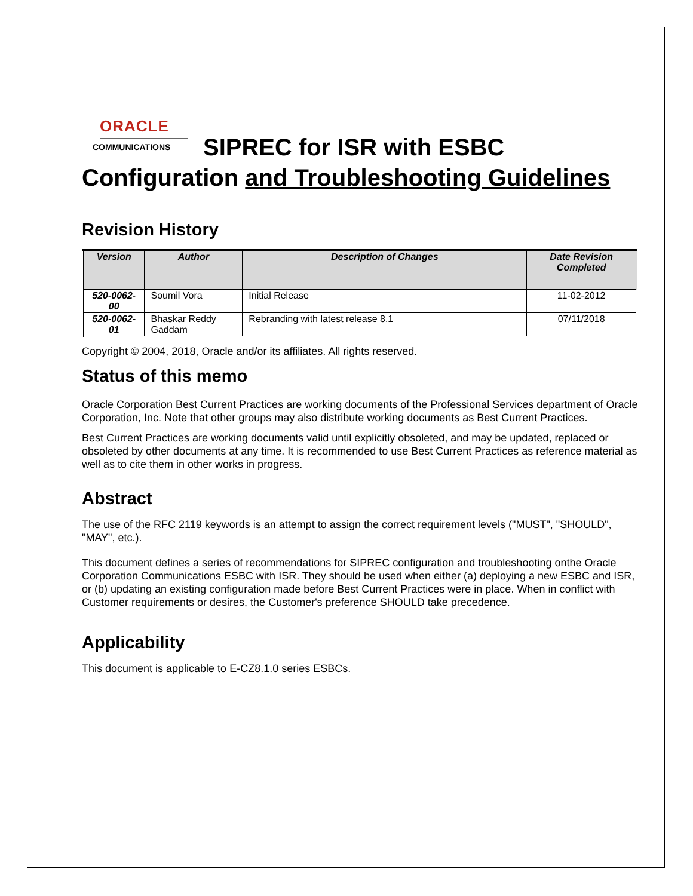ORACLE
COMMUNICATIONS
SIPREC for ISR with ESBC
Configuration and Troubleshooting Guidelines
Revision History
| Version | Author | Description of Changes | Date Revision Completed |
| --- | --- | --- | --- |
| 520-0062-00 | Soumil Vora | Initial Release | 11-02-2012 |
| 520-0062-01 | Bhaskar Reddy Gaddam | Rebranding with latest release 8.1 | 07/11/2018 |
Copyright © 2004, 2018, Oracle and/or its affiliates. All rights reserved.
Status of this memo
Oracle Corporation Best Current Practices are working documents of the Professional Services department of Oracle Corporation, Inc. Note that other groups may also distribute working documents as Best Current Practices.
Best Current Practices are working documents valid until explicitly obsoleted, and may be updated, replaced or obsoleted by other documents at any time. It is recommended to use Best Current Practices as reference material as well as to cite them in other works in progress.
Abstract
The use of the RFC 2119 keywords is an attempt to assign the correct requirement levels ("MUST", "SHOULD", "MAY", etc.).
This document defines a series of recommendations for SIPREC configuration and troubleshooting onthe Oracle Corporation Communications ESBC with ISR. They should be used when either (a) deploying a new ESBC and ISR, or (b) updating an existing configuration made before Best Current Practices were in place. When in conflict with Customer requirements or desires, the Customer's preference SHOULD take precedence.
Applicability
This document is applicable to E-CZ8.1.0 series ESBCs.